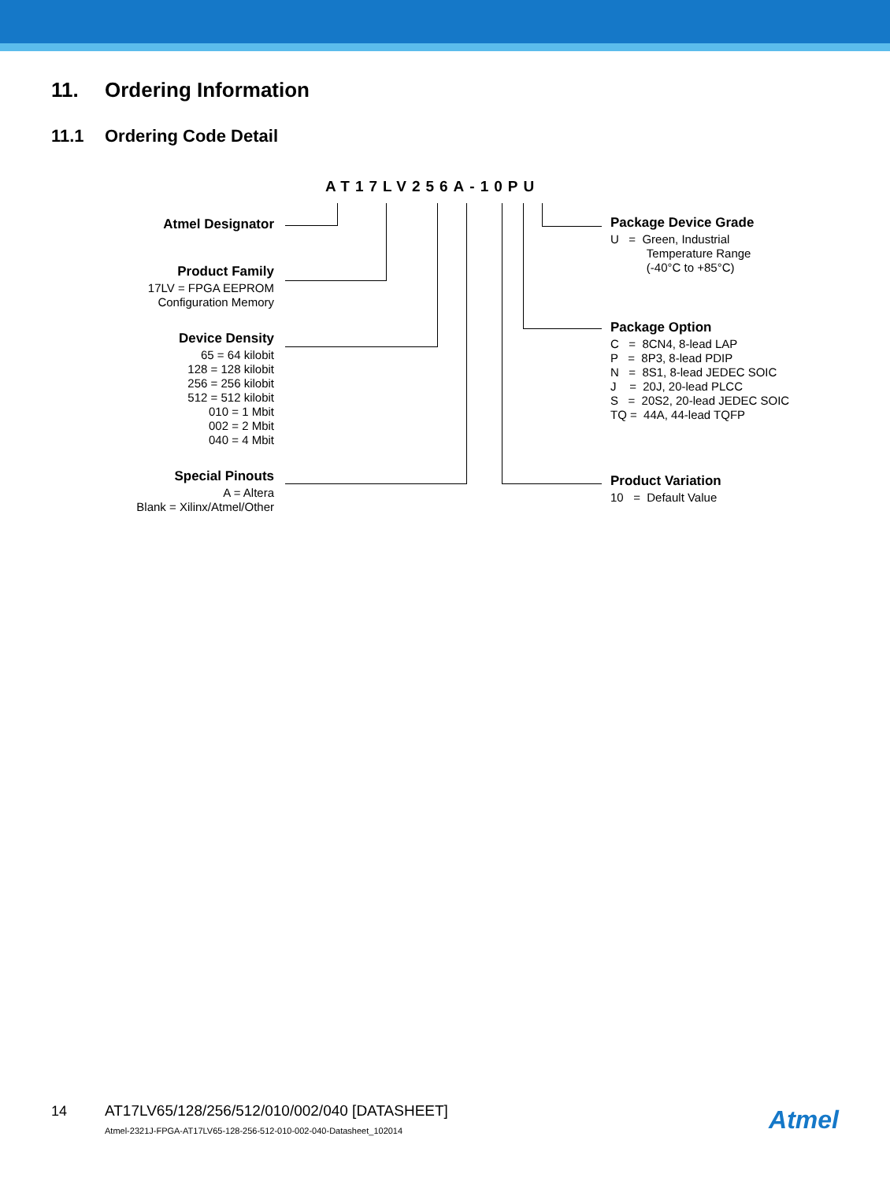11. Ordering Information
11.1 Ordering Code Detail
AT17LV256A-10PU
Atmel Designator
Product Family
17LV = FPGA EEPROM
Configuration Memory
Device Density
65 = 64 kilobit
128 = 128 kilobit
256 = 256 kilobit
512 = 512 kilobit
010 = 1 Mbit
002 = 2 Mbit
040 = 4 Mbit
Special Pinouts
A = Altera
Blank = Xilinx/Atmel/Other
Package Device Grade
U = Green, Industrial
Temperature Range
(-40°C to +85°C)
Package Option
C = 8CN4, 8-lead LAP
P = 8P3, 8-lead PDIP
N = 8S1, 8-lead JEDEC SOIC
J = 20J, 20-lead PLCC
S = 20S2, 20-lead JEDEC SOIC
TQ = 44A, 44-lead TQFP
Product Variation
10 = Default Value
14 AT17LV65/128/256/512/010/002/040 [DATASHEET]
Atmel-2321J-FPGA-AT17LV65-128-256-512-010-002-040-Datasheet_102014
Atmel